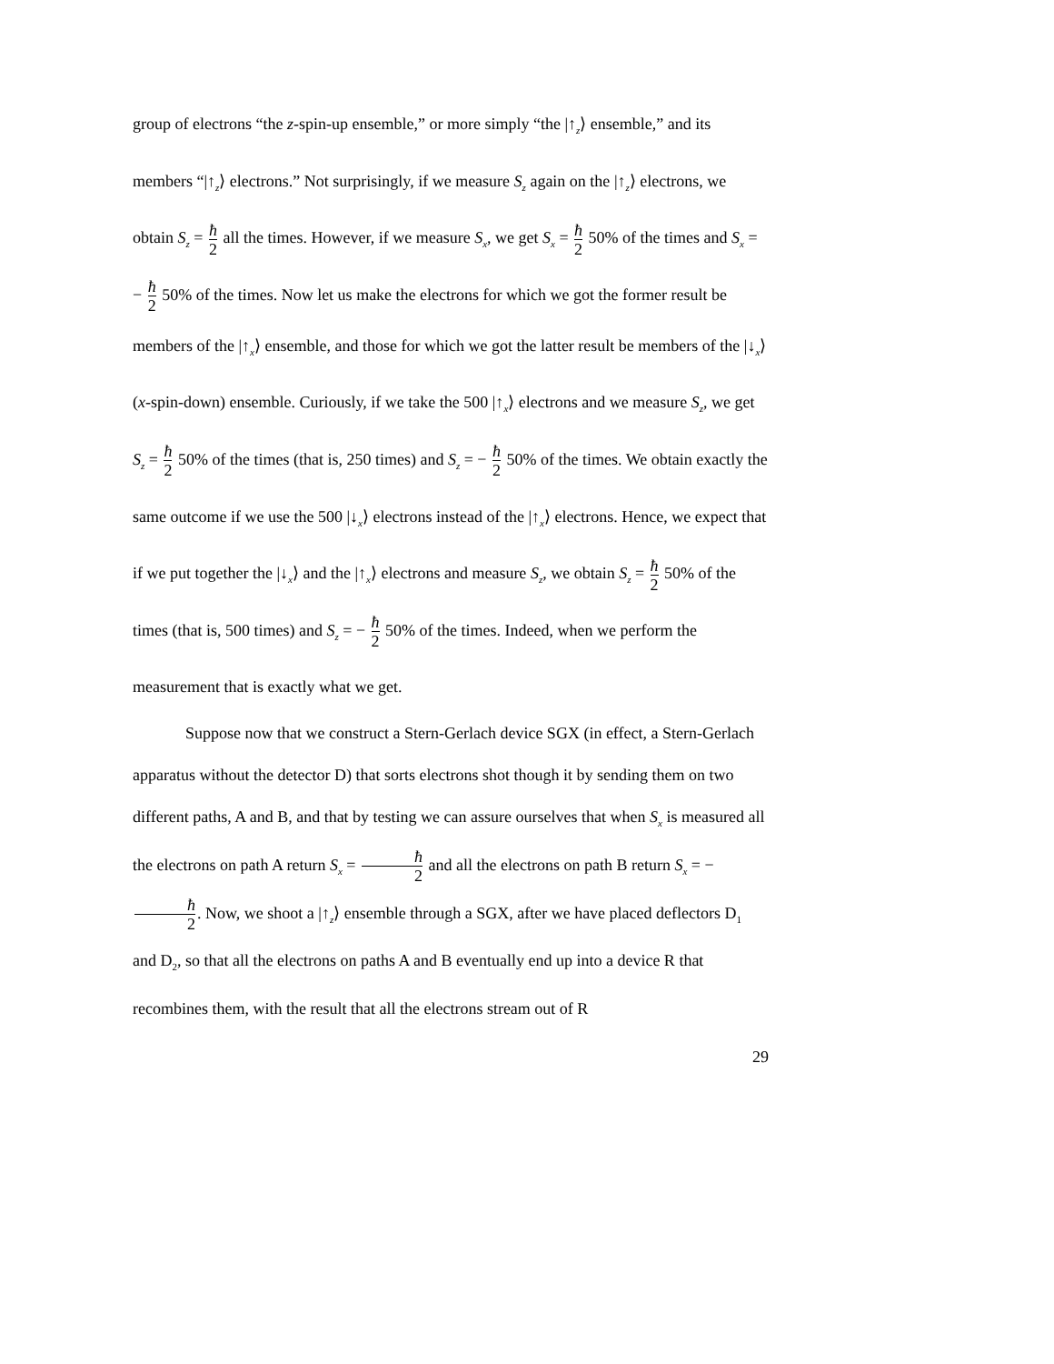group of electrons “the z-spin-up ensemble,” or more simply “the |↑<sub>z</sub>⟩ ensemble,” and its members “|↑<sub>z</sub>⟩ electrons.” Not surprisingly, if we measure S<sub>z</sub> again on the |↑<sub>z</sub>⟩ electrons, we obtain S<sub>z</sub> = ħ 2 all the times. However, if we measure S<sub>x</sub>, we get S<sub>x</sub> = ħ 2 50% of the times and S<sub>x</sub> = − ħ 2 50% of the times. Now let us make the electrons for which we got the former result be members of the |↑<sub>x</sub>⟩ ensemble, and those for which we got the latter result be members of the |↓<sub>x</sub>⟩ (x-spin-down) ensemble. Curiously, if we take the 500 |↑<sub>x</sub>⟩ electrons and we measure S<sub>z</sub>, we get S<sub>z</sub> = ħ 2 50% of the times (that is, 250 times) and S<sub>z</sub> = − ħ 2 50% of the times. We obtain exactly the same outcome if we use the 500 |↓<sub>x</sub>⟩ electrons instead of the |↑<sub>x</sub>⟩ electrons. Hence, we expect that if we put together the |↓<sub>x</sub>⟩ and the |↑<sub>x</sub>⟩ electrons and measure S<sub>z</sub>, we obtain S<sub>z</sub> = ħ 2 50% of the times (that is, 500 times) and S<sub>z</sub> = − ħ 2 50% of the times. Indeed, when we perform the measurement that is exactly what we get.
Suppose now that we construct a Stern-Gerlach device SGX (in effect, a Stern-Gerlach apparatus without the detector D) that sorts electrons shot though it by sending them on two different paths, A and B, and that by testing we can assure ourselves that when S<sub>x</sub> is measured all the electrons on path A return S<sub>x</sub> = ħ 2 and all the electrons on path B return S<sub>x</sub> = − ħ 2. Now, we shoot a |↑<sub>z</sub>⟩ ensemble through a SGX, after we have placed deflectors D<sub>1</sub> and D<sub>2</sub>, so that all the electrons on paths A and B eventually end up into a device R that recombines them, with the result that all the electrons stream out of R
29